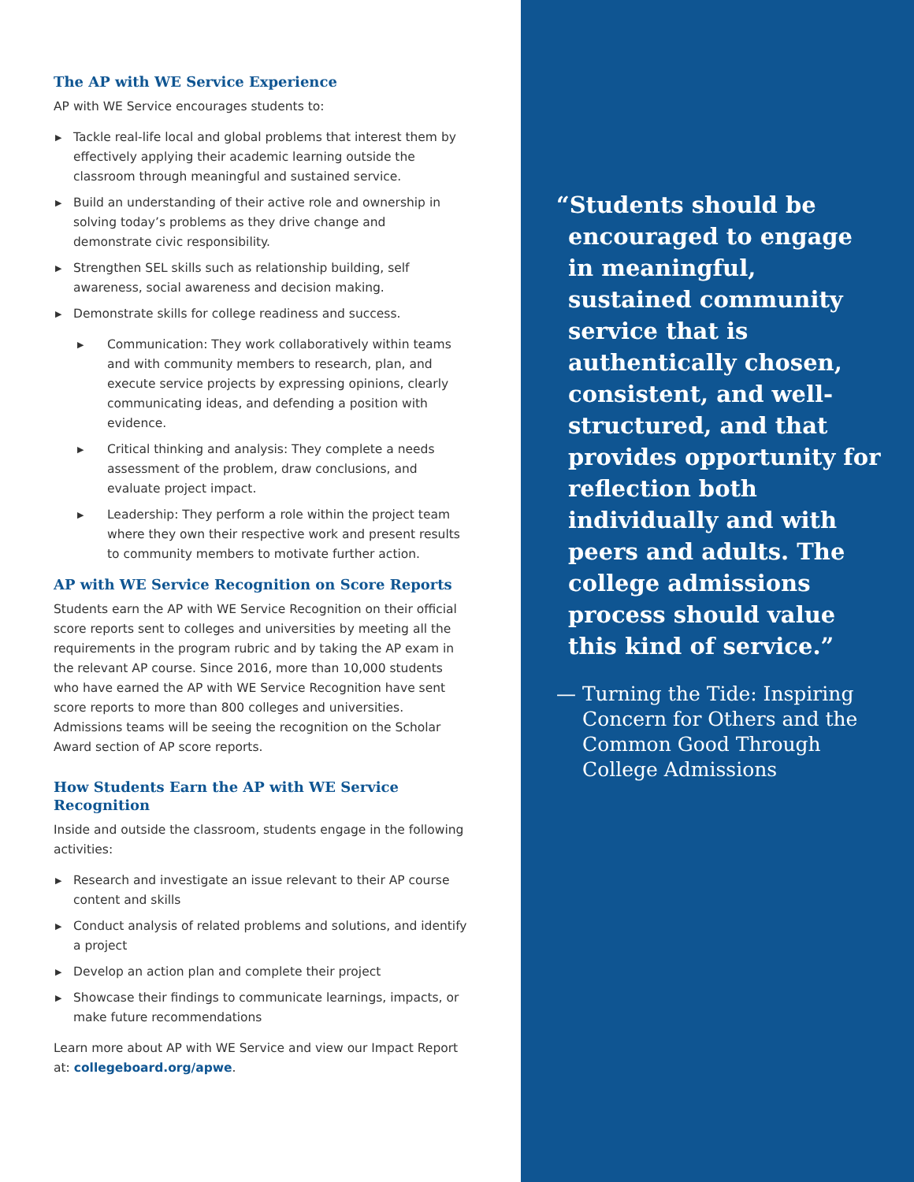The AP with WE Service Experience
AP with WE Service encourages students to:
▶ Tackle real-life local and global problems that interest them by effectively applying their academic learning outside the classroom through meaningful and sustained service.
▶ Build an understanding of their active role and ownership in solving today’s problems as they drive change and demonstrate civic responsibility.
▶ Strengthen SEL skills such as relationship building, self awareness, social awareness and decision making.
▶ Demonstrate skills for college readiness and success.
▶ Communication: They work collaboratively within teams and with community members to research, plan, and execute service projects by expressing opinions, clearly communicating ideas, and defending a position with evidence.
▶ Critical thinking and analysis: They complete a needs assessment of the problem, draw conclusions, and evaluate project impact.
▶ Leadership: They perform a role within the project team where they own their respective work and present results to community members to motivate further action.
AP with WE Service Recognition on Score Reports
Students earn the AP with WE Service Recognition on their official score reports sent to colleges and universities by meeting all the requirements in the program rubric and by taking the AP exam in the relevant AP course. Since 2016, more than 10,000 students who have earned the AP with WE Service Recognition have sent score reports to more than 800 colleges and universities. Admissions teams will be seeing the recognition on the Scholar Award section of AP score reports.
How Students Earn the AP with WE Service Recognition
Inside and outside the classroom, students engage in the following activities:
▶ Research and investigate an issue relevant to their AP course content and skills
▶ Conduct analysis of related problems and solutions, and identify a project
▶ Develop an action plan and complete their project
▶ Showcase their findings to communicate learnings, impacts, or make future recommendations
Learn more about AP with WE Service and view our Impact Report at: collegeboard.org/apwe.
“Students should be encouraged to engage in meaningful, sustained community service that is authentically chosen, consistent, and well-structured, and that provides opportunity for reflection both individually and with peers and adults. The college admissions process should value this kind of service.”
— Turning the Tide: Inspiring Concern for Others and the Common Good Through College Admissions